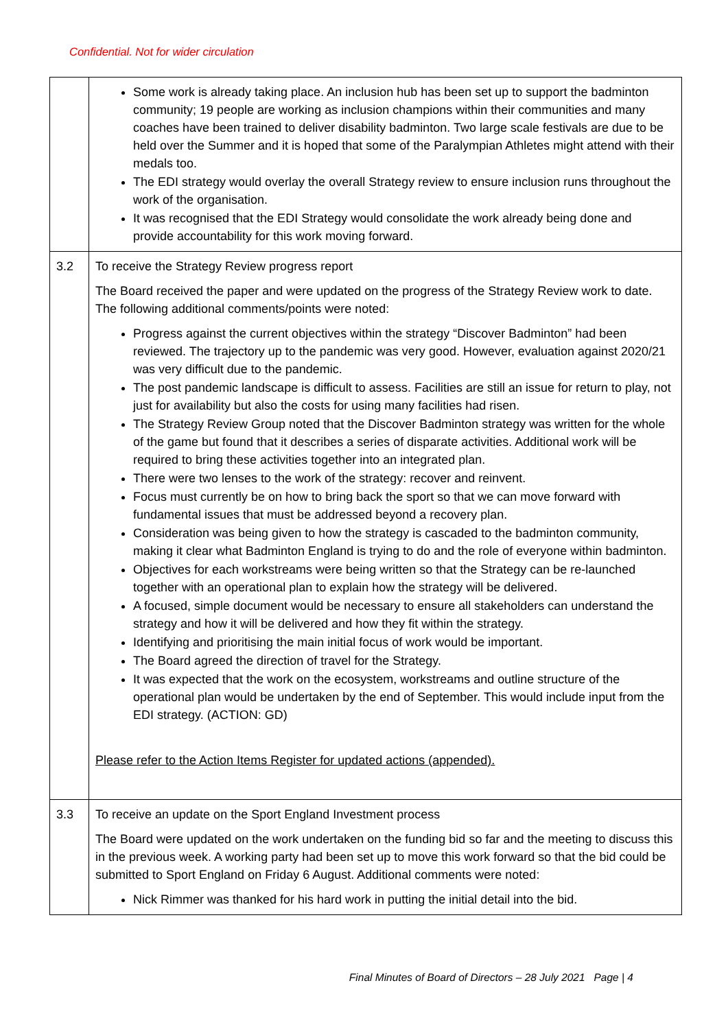Confidential. Not for wider circulation
| | Some work is already taking place. An inclusion hub has been set up to support the badminton community; 19 people are working as inclusion champions within their communities and many coaches have been trained to deliver disability badminton. Two large scale festivals are due to be held over the Summer and it is hoped that some of the Paralympian Athletes might attend with their medals too. The EDI strategy would overlay the overall Strategy review to ensure inclusion runs throughout the work of the organisation. It was recognised that the EDI Strategy would consolidate the work already being done and provide accountability for this work moving forward. |
| 3.2 | To receive the Strategy Review progress report The Board received the paper and were updated on the progress of the Strategy Review work to date. The following additional comments/points were noted: Progress against the current objectives within the strategy “Discover Badminton” had been reviewed. The trajectory up to the pandemic was very good. However, evaluation against 2020/21 was very difficult due to the pandemic. The post pandemic landscape is difficult to assess. Facilities are still an issue for return to play, not just for availability but also the costs for using many facilities had risen. The Strategy Review Group noted that the Discover Badminton strategy was written for the whole of the game but found that it describes a series of disparate activities. Additional work will be required to bring these activities together into an integrated plan. There were two lenses to the work of the strategy: recover and reinvent. Focus must currently be on how to bring back the sport so that we can move forward with fundamental issues that must be addressed beyond a recovery plan. Consideration was being given to how the strategy is cascaded to the badminton community, making it clear what Badminton England is trying to do and the role of everyone within badminton. Objectives for each workstreams were being written so that the Strategy can be re-launched together with an operational plan to explain how the strategy will be delivered. A focused, simple document would be necessary to ensure all stakeholders can understand the strategy and how it will be delivered and how they fit within the strategy. Identifying and prioritising the main initial focus of work would be important. The Board agreed the direction of travel for the Strategy. It was expected that the work on the ecosystem, workstreams and outline structure of the operational plan would be undertaken by the end of September. This would include input from the EDI strategy. (ACTION: GD) Please refer to the Action Items Register for updated actions (appended). |
| 3.3 | To receive an update on the Sport England Investment process The Board were updated on the work undertaken on the funding bid so far and the meeting to discuss this in the previous week. A working party had been set up to move this work forward so that the bid could be submitted to Sport England on Friday 6 August. Additional comments were noted: Nick Rimmer was thanked for his hard work in putting the initial detail into the bid. |
Final Minutes of Board of Directors – 28 July 2021 Page | 4